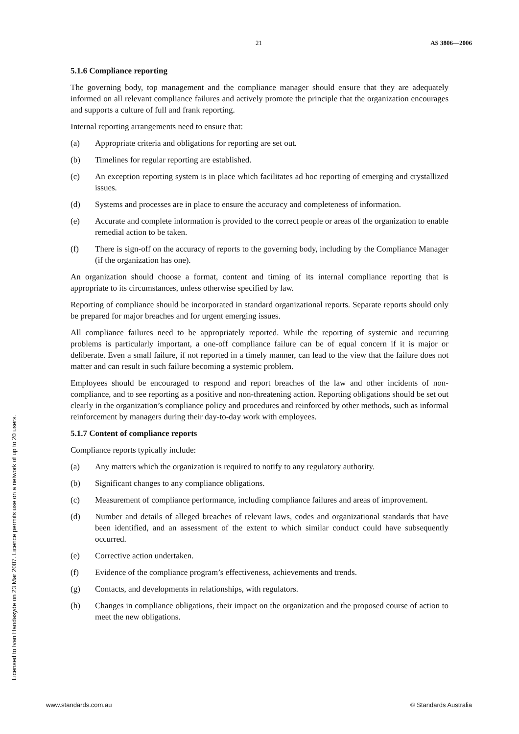21 AS 3806—2006
5.1.6 Compliance reporting
The governing body, top management and the compliance manager should ensure that they are adequately informed on all relevant compliance failures and actively promote the principle that the organization encourages and supports a culture of full and frank reporting.
Internal reporting arrangements need to ensure that:
(a) Appropriate criteria and obligations for reporting are set out.
(b) Timelines for regular reporting are established.
(c) An exception reporting system is in place which facilitates ad hoc reporting of emerging and crystallized issues.
(d) Systems and processes are in place to ensure the accuracy and completeness of information.
(e) Accurate and complete information is provided to the correct people or areas of the organization to enable remedial action to be taken.
(f) There is sign-off on the accuracy of reports to the governing body, including by the Compliance Manager (if the organization has one).
An organization should choose a format, content and timing of its internal compliance reporting that is appropriate to its circumstances, unless otherwise specified by law.
Reporting of compliance should be incorporated in standard organizational reports. Separate reports should only be prepared for major breaches and for urgent emerging issues.
All compliance failures need to be appropriately reported. While the reporting of systemic and recurring problems is particularly important, a one-off compliance failure can be of equal concern if it is major or deliberate. Even a small failure, if not reported in a timely manner, can lead to the view that the failure does not matter and can result in such failure becoming a systemic problem.
Employees should be encouraged to respond and report breaches of the law and other incidents of non-compliance, and to see reporting as a positive and non-threatening action. Reporting obligations should be set out clearly in the organization’s compliance policy and procedures and reinforced by other methods, such as informal reinforcement by managers during their day-to-day work with employees.
5.1.7 Content of compliance reports
Compliance reports typically include:
(a) Any matters which the organization is required to notify to any regulatory authority.
(b) Significant changes to any compliance obligations.
(c) Measurement of compliance performance, including compliance failures and areas of improvement.
(d) Number and details of alleged breaches of relevant laws, codes and organizational standards that have been identified, and an assessment of the extent to which similar conduct could have subsequently occurred.
(e) Corrective action undertaken.
(f) Evidence of the compliance program’s effectiveness, achievements and trends.
(g) Contacts, and developments in relationships, with regulators.
(h) Changes in compliance obligations, their impact on the organization and the proposed course of action to meet the new obligations.
Licensed to Ivan Handasyde on 23 Mar 2007. Licence permits use on a network of up to 20 users.
www.standards.com.au © Standards Australia